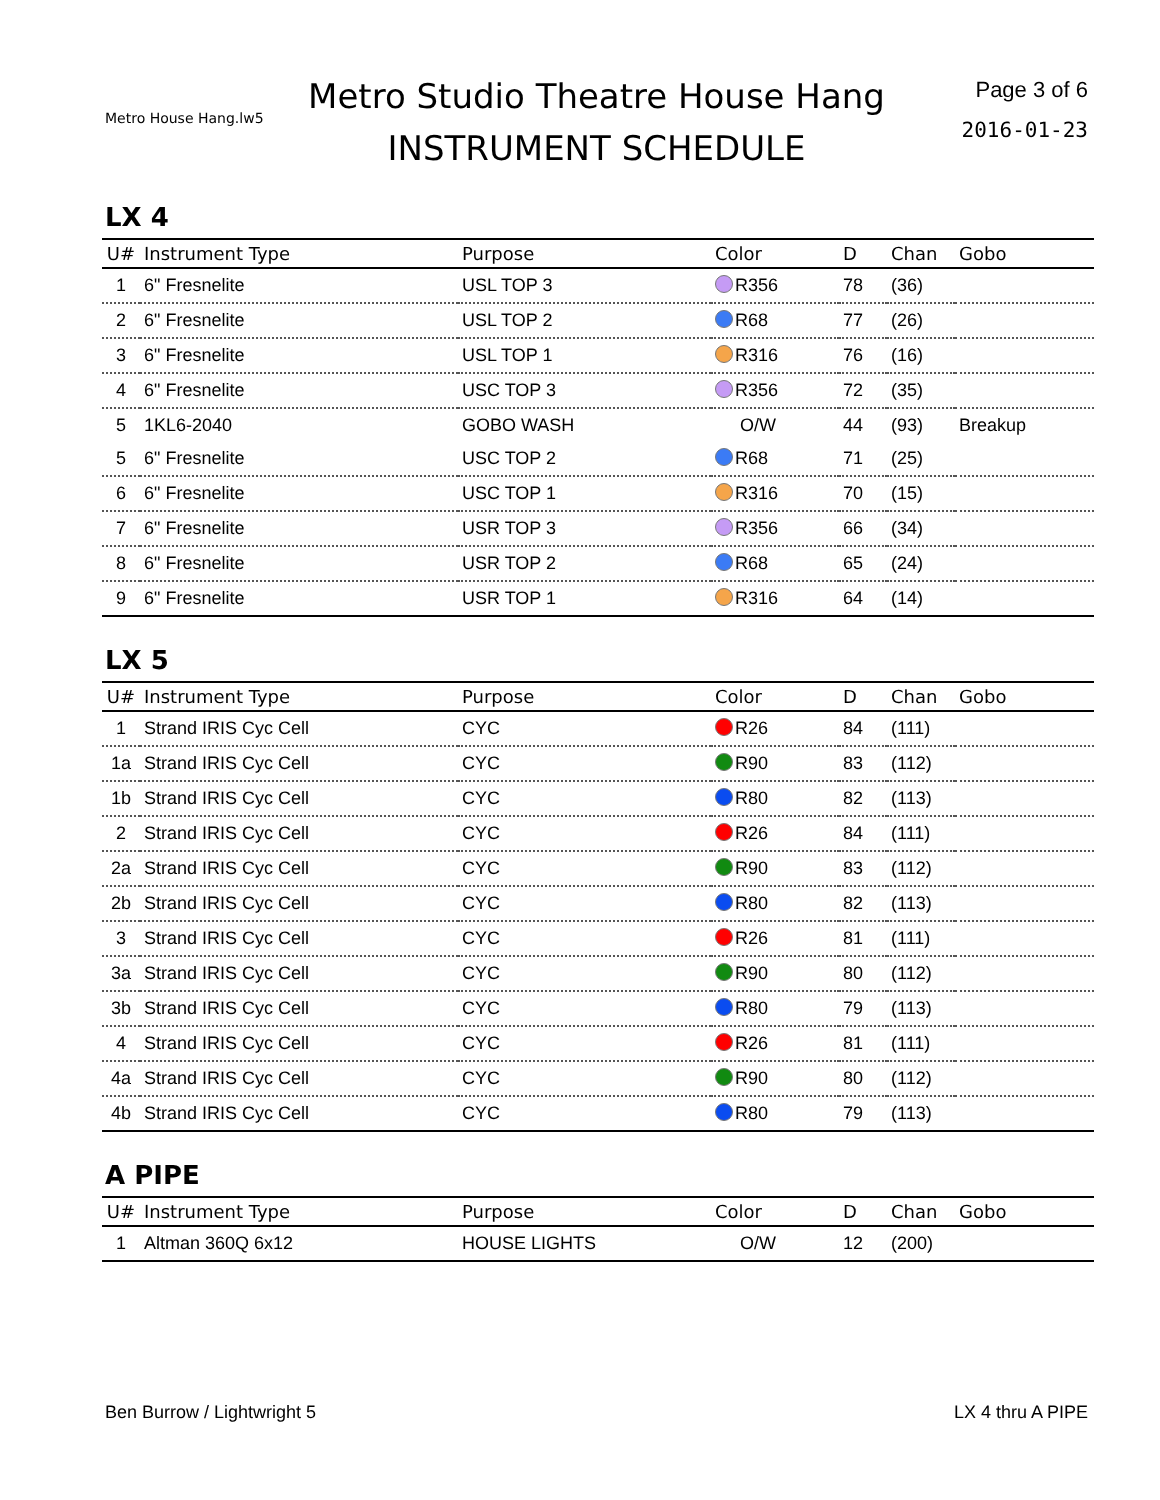Metro House Hang.lw5
Metro Studio Theatre House Hang
INSTRUMENT SCHEDULE
Page 3 of 6
2016-01-23
LX 4
| U# | Instrument Type | Purpose | Color | D | Chan | Gobo |
| --- | --- | --- | --- | --- | --- | --- |
| 1 | 6" Fresnelite | USL TOP 3 | R356 | 78 | (36) | |
| 2 | 6" Fresnelite | USL TOP 2 | R68 | 77 | (26) | |
| 3 | 6" Fresnelite | USL TOP 1 | R316 | 76 | (16) | |
| 4 | 6" Fresnelite | USC TOP 3 | R356 | 72 | (35) | |
| 5 | 1KL6-2040 | GOBO WASH | O/W | 44 | (93) | Breakup |
| 5 | 6" Fresnelite | USC TOP 2 | R68 | 71 | (25) | |
| 6 | 6" Fresnelite | USC TOP 1 | R316 | 70 | (15) | |
| 7 | 6" Fresnelite | USR TOP 3 | R356 | 66 | (34) | |
| 8 | 6" Fresnelite | USR TOP 2 | R68 | 65 | (24) | |
| 9 | 6" Fresnelite | USR TOP 1 | R316 | 64 | (14) | |
LX 5
| U# | Instrument Type | Purpose | Color | D | Chan | Gobo |
| --- | --- | --- | --- | --- | --- | --- |
| 1 | Strand IRIS Cyc Cell | CYC | R26 | 84 | (111) | |
| 1a | Strand IRIS Cyc Cell | CYC | R90 | 83 | (112) | |
| 1b | Strand IRIS Cyc Cell | CYC | R80 | 82 | (113) | |
| 2 | Strand IRIS Cyc Cell | CYC | R26 | 84 | (111) | |
| 2a | Strand IRIS Cyc Cell | CYC | R90 | 83 | (112) | |
| 2b | Strand IRIS Cyc Cell | CYC | R80 | 82 | (113) | |
| 3 | Strand IRIS Cyc Cell | CYC | R26 | 81 | (111) | |
| 3a | Strand IRIS Cyc Cell | CYC | R90 | 80 | (112) | |
| 3b | Strand IRIS Cyc Cell | CYC | R80 | 79 | (113) | |
| 4 | Strand IRIS Cyc Cell | CYC | R26 | 81 | (111) | |
| 4a | Strand IRIS Cyc Cell | CYC | R90 | 80 | (112) | |
| 4b | Strand IRIS Cyc Cell | CYC | R80 | 79 | (113) | |
A PIPE
| U# | Instrument Type | Purpose | Color | D | Chan | Gobo |
| --- | --- | --- | --- | --- | --- | --- |
| 1 | Altman 360Q 6x12 | HOUSE LIGHTS | O/W | 12 | (200) | |
Ben Burrow / Lightwright 5 LX 4 thru A PIPE